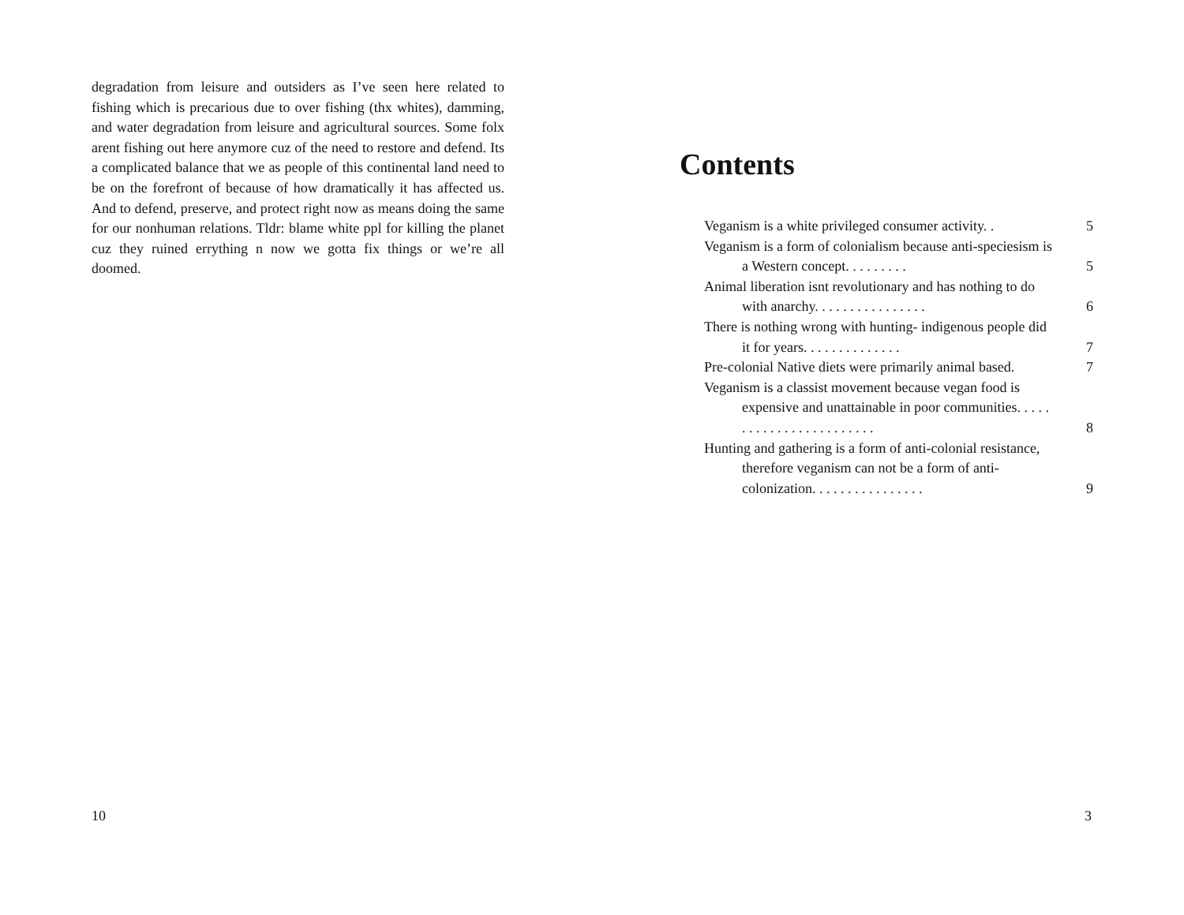degradation from leisure and outsiders as I’ve seen here related to fishing which is precarious due to over fishing (thx whites), damming, and water degradation from leisure and agricultural sources. Some folx arent fishing out here anymore cuz of the need to restore and defend. Its a complicated balance that we as people of this continental land need to be on the forefront of because of how dramatically it has affected us. And to defend, preserve, and protect right now as means doing the same for our nonhuman relations. Tldr: blame white ppl for killing the planet cuz they ruined errything n now we gotta fix things or we’re all doomed.
10
Contents
Veganism is a white privileged consumer activity. .
5
Veganism is a form of colonialism because anti-speciesism is a Western concept. . . . . . . . .
5
Animal liberation isnt revolutionary and has nothing to do with anarchy. . . . . . . . . . . . . . . .
6
There is nothing wrong with hunting- indigenous people did it for years. . . . . . . . . . . . . .
7
Pre-colonial Native diets were primarily animal based.
7
Veganism is a classist movement because vegan food is expensive and unattainable in poor communities. . . . . . . . . . . . . . . . . . . . . . . .
8
Hunting and gathering is a form of anti-colonial resistance, therefore veganism can not be a form of anti-colonization. . . . . . . . . . . . . . . .
9
3